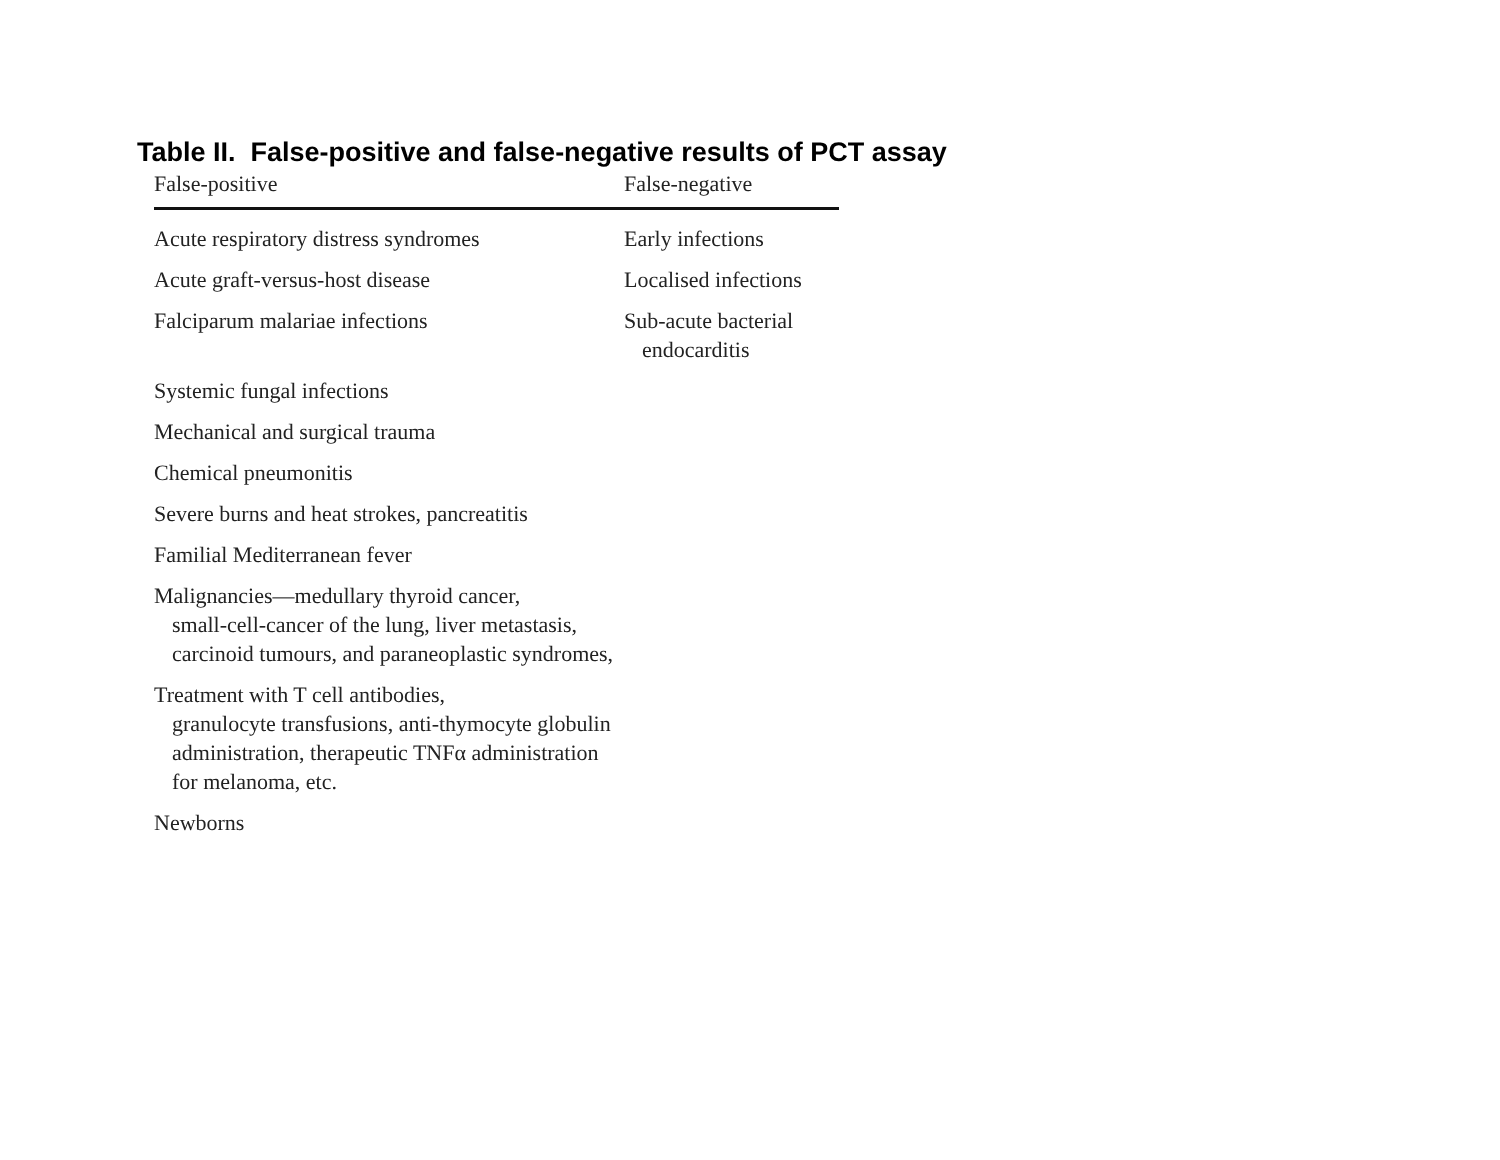Table II. False-positive and false-negative results of PCT assay
| False-positive | False-negative |
| --- | --- |
| Acute respiratory distress syndromes | Early infections |
| Acute graft-versus-host disease | Localised infections |
| Falciparum malariae infections | Sub-acute bacterial endocarditis |
| Systemic fungal infections | |
| Mechanical and surgical trauma | |
| Chemical pneumonitis | |
| Severe burns and heat strokes, pancreatitis | |
| Familial Mediterranean fever | |
| Malignancies—medullary thyroid cancer, small-cell-cancer of the lung, liver metastasis, carcinoid tumours, and paraneoplastic syndromes, | |
| Treatment with T cell antibodies, granulocyte transfusions, anti-thymocyte globulin administration, therapeutic TNFα administration for melanoma, etc. | |
| Newborns | |